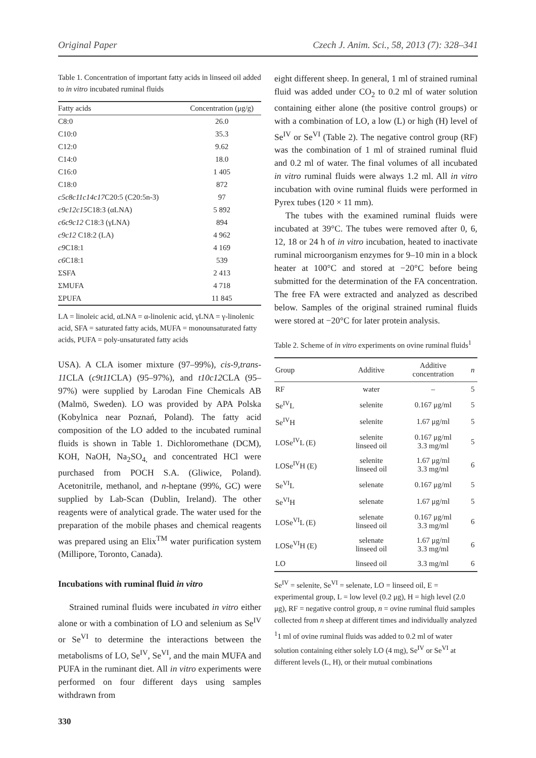Original Paper Czech J. Anim. Sci., 58, 2013 (7): 328–341
Table 1. Concentration of important fatty acids in linseed oil added to in vitro incubated ruminal fluids
| Fatty acids | Concentration (μg/g) |
| --- | --- |
| C8:0 | 26.0 |
| C10:0 | 35.3 |
| C12:0 | 9.62 |
| C14:0 | 18.0 |
| C16:0 | 1 405 |
| C18:0 | 872 |
| c5c8c11c14c17 C20:5 (C20:5n-3) | 97 |
| c9c12c15 C18:3 (αLNA) | 5 892 |
| c6c9c12 C18:3 (γLNA) | 894 |
| c9c12 C18:2 (LA) | 4 962 |
| c9 C18:1 | 4 169 |
| c6 C18:1 | 539 |
| ΣSFA | 2 413 |
| ΣMUFA | 4 718 |
| ΣPUFA | 11 845 |
LA = linoleic acid, αLNA = α-linolenic acid, γLNA = γ-linolenic acid, SFA = saturated fatty acids, MUFA = monounsaturated fatty acids, PUFA = poly-unsaturated fatty acids
USA). A CLA isomer mixture (97–99%), cis-9,trans-11 CLA (c9t11 CLA) (95–97%), and t10c12 CLA (95–97%) were supplied by Larodan Fine Chemicals AB (Malmö, Sweden). LO was provided by APA Polska (Kobylnica near Poznań, Poland). The fatty acid composition of the LO added to the incubated ruminal fluids is shown in Table 1. Dichloromethane (DCM), KOH, NaOH, Na<sub>2</sub>SO<sub>4,</sub> and concentrated HCl were purchased from POCH S.A. (Gliwice, Poland). Acetonitrile, methanol, and n-heptane (99%, GC) were supplied by Lab-Scan (Dublin, Ireland). The other reagents were of analytical grade. The water used for the preparation of the mobile phases and chemical reagents was prepared using an Elix<sup>TM</sup> water purification system (Millipore, Toronto, Canada).
Incubations with ruminal fluid in vitro
Strained ruminal fluids were incubated in vitro either alone or with a combination of LO and selenium as Se<sup>IV</sup> or Se<sup>VI</sup> to determine the interactions between the metabolisms of LO, Se<sup>IV</sup>, Se<sup>VI</sup>, and the main MUFA and PUFA in the ruminant diet. All in vitro experiments were performed on four different days using samples withdrawn from
330
eight different sheep. In general, 1 ml of strained ruminal fluid was added under CO<sub>2</sub> to 0.2 ml of water solution containing either alone (the positive control groups) or with a combination of LO, a low (L) or high (H) level of Se<sup>IV</sup> or Se<sup>VI</sup> (Table 2). The negative control group (RF) was the combination of 1 ml of strained ruminal fluid and 0.2 ml of water. The final volumes of all incubated in vitro ruminal fluids were always 1.2 ml. All in vitro incubation with ovine ruminal fluids were performed in Pyrex tubes (120 × 11 mm).
The tubes with the examined ruminal fluids were incubated at 39°C. The tubes were removed after 0, 6, 12, 18 or 24 h of in vitro incubation, heated to inactivate ruminal microorganism enzymes for 9–10 min in a block heater at 100°C and stored at −20°C before being submitted for the determination of the FA concentration. The free FA were extracted and analyzed as described below. Samples of the original strained ruminal fluids were stored at −20°C for later protein analysis.
Table 2. Scheme of in vitro experiments on ovine ruminal fluids<sup>1</sup>
| Group | Additive | Additive concentration | n |
| --- | --- | --- | --- |
| RF | water | – | 5 |
| Se<sup>IV</sup>L | selenite | 0.167 μg/ml | 5 |
| Se<sup>IV</sup>H | selenite | 1.67 μg/ml | 5 |
| LOSe<sup>IV</sup>L (E) | selenite linseed oil | 0.167 μg/ml 3.3 mg/ml | 5 |
| LOSe<sup>IV</sup>H (E) | selenite linseed oil | 1.67 μg/ml 3.3 mg/ml | 6 |
| Se<sup>VI</sup>L | selenate | 0.167 μg/ml | 5 |
| Se<sup>VI</sup>H | selenate | 1.67 μg/ml | 5 |
| LOSe<sup>VI</sup>L (E) | selenate linseed oil | 0.167 μg/ml 3.3 mg/ml | 6 |
| LOSe<sup>VI</sup>H (E) | selenate linseed oil | 1.67 μg/ml 3.3 mg/ml | 6 |
| LO | linseed oil | 3.3 mg/ml | 6 |
Se<sup>IV</sup> = selenite, Se<sup>VI</sup> = selenate, LO = linseed oil, E = experimental group, L = low level (0.2 μg), H = high level (2.0 μg), RF = negative control group, n = ovine ruminal fluid samples collected from n sheep at different times and individually analyzed
<sup>1</sup> 1 ml of ovine ruminal fluids was added to 0.2 ml of water solution containing either solely LO (4 mg), Se<sup>IV</sup> or Se<sup>VI</sup> at different levels (L, H), or their mutual combinations